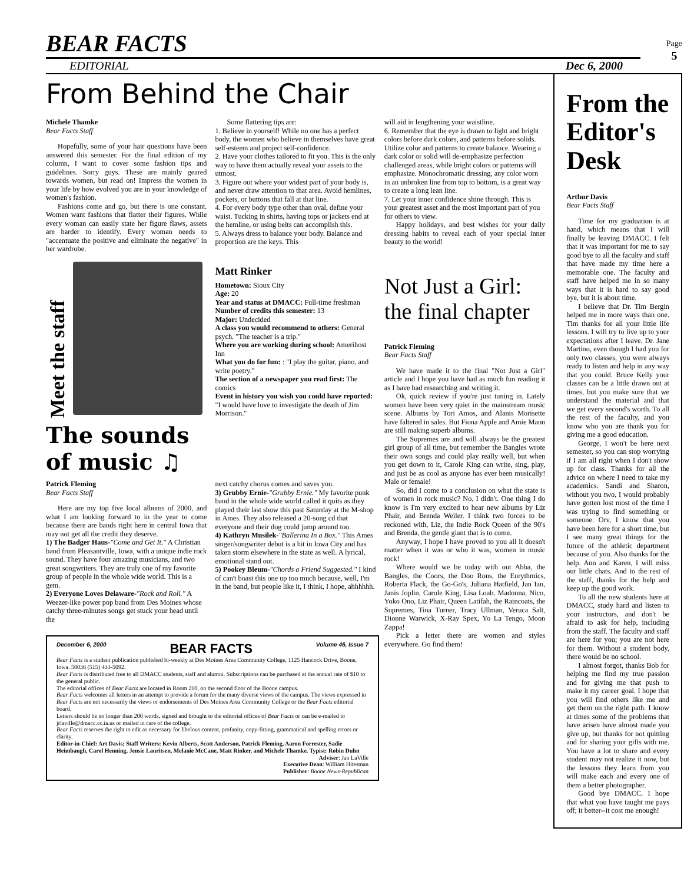BEAR FACTS
Page
5
EDITORIAL Dec 6, 2000
From Behind the Chair
Michele Thamke
Bear Facts Staff
Hopefully, some of your hair questions have been answered this semester. For the final edition of my column, I want to cover some fashion tips and guidelines. Sorry guys. These are mainly geared towards women, but read on! Impress the women in your life by how evolved you are in your knowledge of women's fashion.
Fashions come and go, but there is one constant. Women want fashions that flatter their figures. While every woman can easily state her figure flaws, assets are harder to identify. Every woman needs to "accentuate the positive and eliminate the negative" in her wardrobe.
Some flattering tips are:
1. Believe in yourself! While no one has a perfect body, the women who believe in themselves have great self-esteem and project self-confidence.
2. Have your clothes tailored to fit you. This is the only way to have them actually reveal your assets to the utmost.
3. Figure out where your widest part of your body is, and never draw attention to that area. Avoid hemlines, pockets, or buttons that fall at that line.
4. For every body type other than oval, define your waist. Tucking in shirts, having tops or jackets end at the hemline, or using belts can accomplish this.
5. Always dress to balance your body. Balance and proportion are the keys. This
will aid in lengthening your waistline.
6. Remember that the eye is drawn to light and bright colors before dark colors, and patterns before solids. Utilize color and patterns to create balance. Wearing a dark color or solid will de-emphasize perfection challenged areas, while bright colors or patterns will emphasize. Monochromatic dressing, any color worn in an unbroken line from top to bottom, is a great way to create a long lean line.
7. Let your inner confidence shine through. This is your greatest asset and the most important part of you for others to view.
Happy holidays, and best wishes for your daily dressing habits to reveal each of your special inner beauty to the world!
Meet the staff
Matt Rinker
Hometown: Sioux City
Age: 20
Year and status at DMACC: Full-time freshman
Number of credits this semester: 13
Major: Undecided
A class you would recommend to others: General psych. "The teacher is a trip."
Where you are working during school: Amerihost Inn
What you do for fun: : "I play the guitar, piano, and write poetry."
The section of a newspaper you read first: The comics
Event in history you wish you could have reported: "I would have love to investigate the death of Jim Morrison."
The sounds
of music ♫
Patrick Fleming
Bear Facts Staff
Here are my top five local albums of 2000, and what I am looking forward to in the year to come because there are bands right here in central Iowa that may not get all the credit they deserve.
1) The Badger Haus-"Come and Get It." A Christian band from Pleasantville, Iowa, with a unique indie rock sound. They have four amazing musicians, and two great songwriters. They are truly one of my favorite group of people in the whole wide world. This is a gem.
2) Everyone Loves Delaware-"Rock and Roll." A Weezer-like power pop band from Des Moines whose catchy three-minutes songs get stuck your head until the
next catchy chorus comes and saves you.
3) Grubby Ernie-"Grubby Ernie." My favorite punk band in the whole wide world called it quits as they played their last show this past Saturday at the M-shop in Ames. They also released a 20-song cd that everyone and their dog could jump around too.
4) Kathryn Musilek-"Ballerina In a Box." This Ames singer/songwriter debut is a hit in Iowa City and has taken storm elsewhere in the state as well. A lyrical, emotional stand out.
5) Pookey Bleum-"Chords a Friend Suggested." I kind of can't boast this one up too much because, well, I'm in the band, but people like it, I think, I hope, ahhhhhh.
December 6, 2000 BEAR FACTS Volume 46, Issue 7
Bear Facts is a student publication published bi-weekly at Des Moines Area Community College, 1125 Hancock Drive, Boone, Iowa. 50036 (515) 433-5092.
Bear Facts is distributed free to all DMACC students, staff and alumni. Subscriptions can be purchased at the annual rate of $10 to the general public.
The editorial offices of Bear Facts are located in Room 210, on the second floor of the Boone campus.
Bear Facts welcomes all letters in an attempt to provide a forum for the many diverse views of the campus. The views expressed in Bear Facts are not necessarily the views or endorsements of Des Moines Area Community College or the Bear Facts editorial board.
Letters should be no longer than 200 words, signed and brought to the editorial offices of Bear Facts or can be e-mailed to jrlaville@dmacc.cc.ia.us or mailed in care of the college.
Bear Facts reserves the right to edit as necessary for libelous content, profanity, copy-fitting, grammatical and spelling errors or clarity.
Editor-in-Chief: Art Davis; Staff Writers: Kevin Alberts, Scott Anderson, Patrick Fleming, Aaron Forrester, Sadie Heimbaugh, Carol Henning, Jensie Lauritsen, Melanie McCane, Matt Rinker, and Michele Thamke. Typist: Robin Duhn
Adviser: Jan LaVille
Executive Dean: William Hitesman
Publisher: Boone News-Republican
Not Just a Girl: the final chapter
Patrick Fleming
Bear Facts Staff
We have made it to the final "Not Just a Girl" article and I hope you have had as much fun reading it as I have had researching and writing it.
Ok, quick review if you're just tuning in. Lately women have been very quiet in the mainstream music scene. Albums by Tori Amos, and Alanis Morisette have faltered in sales. But Fiona Apple and Amie Mann are still making superb albums.
The Supremes are and will always be the greatest girl group of all time, but remember the Bangles wrote their own songs and could play really well, but when you get down to it, Carole King can write, sing, play, and just be as cool as anyone has ever been musically! Male or female!
So, did I come to a conclusion on what the state is of women in rock music? No, I didn't. One thing I do know is I'm very excited to hear new albums by Liz Phair, and Brenda Weiler. I think two forces to be reckoned with, Liz, the Indie Rock Queen of the 90's and Brenda, the gentle giant that is to come.
Anyway, I hope I have proved to you all it doesn't matter when it was or who it was, women in music rock!
Where would we be today with out Abba, the Bangles, the Coors, the Doo Rons, the Eurythmics, Roberta Flack, the Go-Go's, Juliana Hatfield, Jan Ian, Janis Joplin, Carole King, Lisa Loab, Madonna, Nico, Yoko Ono, Liz Phair, Queen Latifah, the Raincoats, the Supremes, Tina Turner, Tracy Ullman, Veruca Salt, Dionne Warwick, X-Ray Spex, Yo La Tengo, Moon Zappa!
Pick a letter there are women and styles everywhere. Go find them!
From the Editor's Desk
Arthur Davis
Bear Facts Staff
Time for my graduation is at hand, which means that I will finally be leaving DMACC. I felt that it was important for me to say good bye to all the faculty and staff that have made my time here a memorable one. The faculty and staff have helped me in so many ways that it is hard to say good bye, but it is about time.
I believe that Dr. Tim Bergin helped me in more ways than one. Tim thanks for all your little life lessons. I will try to live up to your expectations after I leave. Dr. Jane Martino, even though I had you for only two classes, you were always ready to listen and help in any way that you could. Bruce Kelly your classes can be a little drawn out at times, but you make sure that we understand the material and that we get every second's worth. To all the rest of the faculty, and you know who you are thank you for giving me a good education.
George, I won't be here next semester, so you can stop worrying if I am all right when I don't show up for class. Thanks for all the advice on where I need to take my academics. Sandi and Sharon, without you two, I would probably have gotten lost most of the time I was trying to find something or someone. Orv, I know that you have been here for a short time, but I see many great things for the future of the athletic department because of you. Also thanks for the help. Ann and Karen, I will miss our little chats. And to the rest of the staff, thanks for the help and keep up the good work.
To all the new students here at DMACC, study hard and listen to your instructors, and don't be afraid to ask for help, including from the staff. The faculty and staff are here for you; you are not here for them. Without a student body, there would be no school.
I almost forgot, thanks Bob for helping me find my true passion and for giving me that push to make it my career goal. I hope that you will find others like me and get them on the right path. I know at times some of the problems that have arisen have almost made you give up, but thanks for not quitting and for sharing your gifts with me. You have a lot to share and every student may not realize it now, but the lessons they learn from you will make each and every one of them a better photographer.
Good bye DMACC. I hope that what you have taught me pays off; it better--it cost me enough!